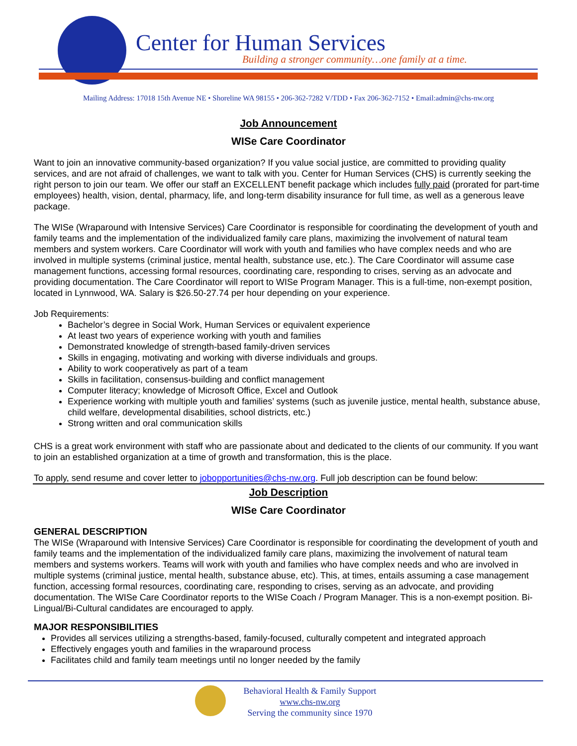Center for Human Services
Building a stronger community…one family at a time.
Mailing Address: 17018 15th Avenue NE • Shoreline WA 98155 • 206-362-7282 V/TDD • Fax 206-362-7152 • Email:admin@chs-nw.org
Job Announcement
WISe Care Coordinator
Want to join an innovative community-based organization? If you value social justice, are committed to providing quality services, and are not afraid of challenges, we want to talk with you. Center for Human Services (CHS) is currently seeking the right person to join our team. We offer our staff an EXCELLENT benefit package which includes fully paid (prorated for part-time employees) health, vision, dental, pharmacy, life, and long-term disability insurance for full time, as well as a generous leave package.
The WISe (Wraparound with Intensive Services) Care Coordinator is responsible for coordinating the development of youth and family teams and the implementation of the individualized family care plans, maximizing the involvement of natural team members and system workers. Care Coordinator will work with youth and families who have complex needs and who are involved in multiple systems (criminal justice, mental health, substance use, etc.). The Care Coordinator will assume case management functions, accessing formal resources, coordinating care, responding to crises, serving as an advocate and providing documentation. The Care Coordinator will report to WISe Program Manager. This is a full-time, non-exempt position, located in Lynnwood, WA. Salary is $26.50-27.74 per hour depending on your experience.
Job Requirements:
Bachelor’s degree in Social Work, Human Services or equivalent experience
At least two years of experience working with youth and families
Demonstrated knowledge of strength-based family-driven services
Skills in engaging, motivating and working with diverse individuals and groups.
Ability to work cooperatively as part of a team
Skills in facilitation, consensus-building and conflict management
Computer literacy; knowledge of Microsoft Office, Excel and Outlook
Experience working with multiple youth and families’ systems (such as juvenile justice, mental health, substance abuse, child welfare, developmental disabilities, school districts, etc.)
Strong written and oral communication skills
CHS is a great work environment with staff who are passionate about and dedicated to the clients of our community. If you want to join an established organization at a time of growth and transformation, this is the place.
To apply, send resume and cover letter to jobopportunities@chs-nw.org. Full job description can be found below:
Job Description
WISe Care Coordinator
GENERAL DESCRIPTION
The WISe (Wraparound with Intensive Services) Care Coordinator is responsible for coordinating the development of youth and family teams and the implementation of the individualized family care plans, maximizing the involvement of natural team members and systems workers. Teams will work with youth and families who have complex needs and who are involved in multiple systems (criminal justice, mental health, substance abuse, etc). This, at times, entails assuming a case management function, accessing formal resources, coordinating care, responding to crises, serving as an advocate, and providing documentation. The WISe Care Coordinator reports to the WISe Coach / Program Manager. This is a non-exempt position. Bi-Lingual/Bi-Cultural candidates are encouraged to apply.
MAJOR RESPONSIBILITIES
Provides all services utilizing a strengths-based, family-focused, culturally competent and integrated approach
Effectively engages youth and families in the wraparound process
Facilitates child and family team meetings until no longer needed by the family
Behavioral Health & Family Support
www.chs-nw.org
Serving the community since 1970